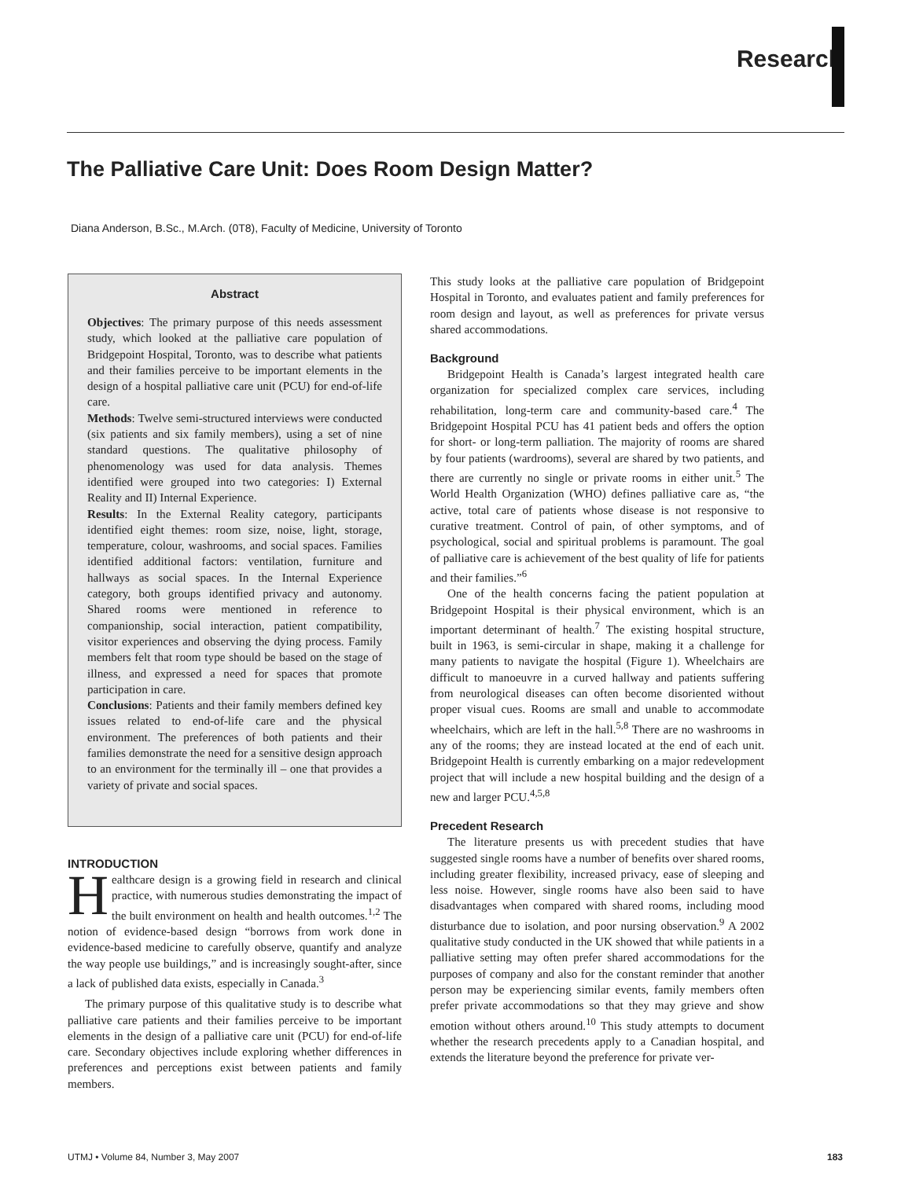Research
The Palliative Care Unit: Does Room Design Matter?
Diana Anderson, B.Sc., M.Arch. (0T8), Faculty of Medicine, University of Toronto
Abstract
Objectives: The primary purpose of this needs assessment study, which looked at the palliative care population of Bridgepoint Hospital, Toronto, was to describe what patients and their families perceive to be important elements in the design of a hospital palliative care unit (PCU) for end-of-life care.
Methods: Twelve semi-structured interviews were conducted (six patients and six family members), using a set of nine standard questions. The qualitative philosophy of phenomenology was used for data analysis. Themes identified were grouped into two categories: I) External Reality and II) Internal Experience.
Results: In the External Reality category, participants identified eight themes: room size, noise, light, storage, temperature, colour, washrooms, and social spaces. Families identified additional factors: ventilation, furniture and hallways as social spaces. In the Internal Experience category, both groups identified privacy and autonomy. Shared rooms were mentioned in reference to companionship, social interaction, patient compatibility, visitor experiences and observing the dying process. Family members felt that room type should be based on the stage of illness, and expressed a need for spaces that promote participation in care.
Conclusions: Patients and their family members defined key issues related to end-of-life care and the physical environment. The preferences of both patients and their families demonstrate the need for a sensitive design approach to an environment for the terminally ill – one that provides a variety of private and social spaces.
INTRODUCTION
Healthcare design is a growing field in research and clinical practice, with numerous studies demonstrating the impact of the built environment on health and health outcomes.<sup>1,2</sup> The notion of evidence-based design “borrows from work done in evidence-based medicine to carefully observe, quantify and analyze the way people use buildings,” and is increasingly sought-after, since a lack of published data exists, especially in Canada.<sup>3</sup>
The primary purpose of this qualitative study is to describe what palliative care patients and their families perceive to be important elements in the design of a palliative care unit (PCU) for end-of-life care. Secondary objectives include exploring whether differences in preferences and perceptions exist between patients and family members.
This study looks at the palliative care population of Bridgepoint Hospital in Toronto, and evaluates patient and family preferences for room design and layout, as well as preferences for private versus shared accommodations.
Background
Bridgepoint Health is Canada’s largest integrated health care organization for specialized complex care services, including rehabilitation, long-term care and community-based care.<sup>4</sup> The Bridgepoint Hospital PCU has 41 patient beds and offers the option for short- or long-term palliation. The majority of rooms are shared by four patients (wardrooms), several are shared by two patients, and there are currently no single or private rooms in either unit.<sup>5</sup> The World Health Organization (WHO) defines palliative care as, “the active, total care of patients whose disease is not responsive to curative treatment. Control of pain, of other symptoms, and of psychological, social and spiritual problems is paramount. The goal of palliative care is achievement of the best quality of life for patients and their families.”<sup>6</sup>
One of the health concerns facing the patient population at Bridgepoint Hospital is their physical environment, which is an important determinant of health.<sup>7</sup> The existing hospital structure, built in 1963, is semi-circular in shape, making it a challenge for many patients to navigate the hospital (Figure 1). Wheelchairs are difficult to manoeuvre in a curved hallway and patients suffering from neurological diseases can often become disoriented without proper visual cues. Rooms are small and unable to accommodate wheelchairs, which are left in the hall.<sup>5,8</sup> There are no washrooms in any of the rooms; they are instead located at the end of each unit. Bridgepoint Health is currently embarking on a major redevelopment project that will include a new hospital building and the design of a new and larger PCU.<sup>4,5,8</sup>
Precedent Research
The literature presents us with precedent studies that have suggested single rooms have a number of benefits over shared rooms, including greater flexibility, increased privacy, ease of sleeping and less noise. However, single rooms have also been said to have disadvantages when compared with shared rooms, including mood disturbance due to isolation, and poor nursing observation.<sup>9</sup> A 2002 qualitative study conducted in the UK showed that while patients in a palliative setting may often prefer shared accommodations for the purposes of company and also for the constant reminder that another person may be experiencing similar events, family members often prefer private accommodations so that they may grieve and show emotion without others around.<sup>10</sup> This study attempts to document whether the research precedents apply to a Canadian hospital, and extends the literature beyond the preference for private ver-
UTMJ • Volume 84, Number 3, May 2007
183